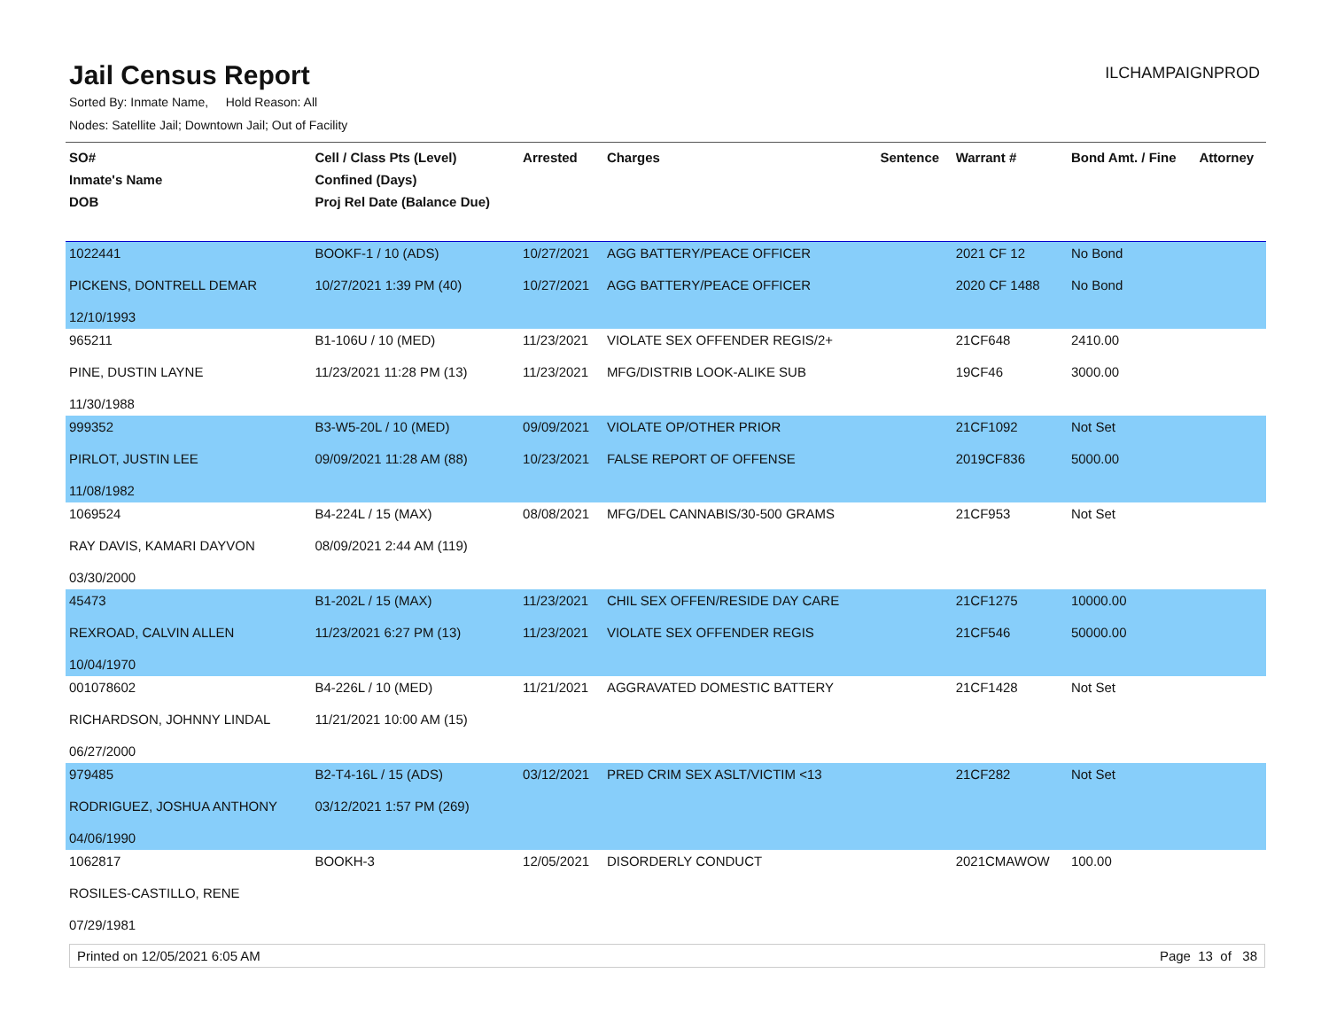Jail Census Report
ILCHAMPAIGNPROD
Sorted By: Inmate Name, Hold Reason: All
Nodes: Satellite Jail; Downtown Jail; Out of Facility
| SO# Inmate's Name DOB | Cell / Class Pts (Level) Confined (Days) Proj Rel Date (Balance Due) | Arrested | Charges | Sentence | Warrant # | Bond Amt. / Fine | Attorney |
| --- | --- | --- | --- | --- | --- | --- | --- |
| 1022441 PICKENS, DONTRELL DEMAR 12/10/1993 | BOOKF-1 / 10 (ADS) 10/27/2021 1:39 PM (40) | 10/27/2021 10/27/2021 | AGG BATTERY/PEACE OFFICER AGG BATTERY/PEACE OFFICER | | 2021 CF 12 2020 CF 1488 | No Bond No Bond | |
| 965211 PINE, DUSTIN LAYNE 11/30/1988 | B1-106U / 10 (MED) 11/23/2021 11:28 PM (13) | 11/23/2021 11/23/2021 | VIOLATE SEX OFFENDER REGIS/2+ MFG/DISTRIB LOOK-ALIKE SUB | | 21CF648 19CF46 | 2410.00 3000.00 | |
| 999352 PIRLOT, JUSTIN LEE 11/08/1982 | B3-W5-20L / 10 (MED) 09/09/2021 11:28 AM (88) | 09/09/2021 10/23/2021 | VIOLATE OP/OTHER PRIOR FALSE REPORT OF OFFENSE | | 21CF1092 2019CF836 | Not Set 5000.00 | |
| 1069524 RAY DAVIS, KAMARI DAYVON 03/30/2000 | B4-224L / 15 (MAX) 08/09/2021 2:44 AM (119) | 08/08/2021 | MFG/DEL CANNABIS/30-500 GRAMS | | 21CF953 | Not Set | |
| 45473 REXROAD, CALVIN ALLEN 10/04/1970 | B1-202L / 15 (MAX) 11/23/2021 6:27 PM (13) | 11/23/2021 11/23/2021 | CHIL SEX OFFEN/RESIDE DAY CARE VIOLATE SEX OFFENDER REGIS | | 21CF1275 21CF546 | 10000.00 50000.00 | |
| 001078602 RICHARDSON, JOHNNY LINDAL 06/27/2000 | B4-226L / 10 (MED) 11/21/2021 10:00 AM (15) | 11/21/2021 | AGGRAVATED DOMESTIC BATTERY | | 21CF1428 | Not Set | |
| 979485 RODRIGUEZ, JOSHUA ANTHONY 04/06/1990 | B2-T4-16L / 15 (ADS) 03/12/2021 1:57 PM (269) | 03/12/2021 | PRED CRIM SEX ASLT/VICTIM <13 | | 21CF282 | Not Set | |
| 1062817 ROSILES-CASTILLO, RENE 07/29/1981 | BOOKH-3 | 12/05/2021 | DISORDERLY CONDUCT | | 2021CMAWOW | 100.00 | |
Printed on 12/05/2021 6:05 AM Page 13 of 38